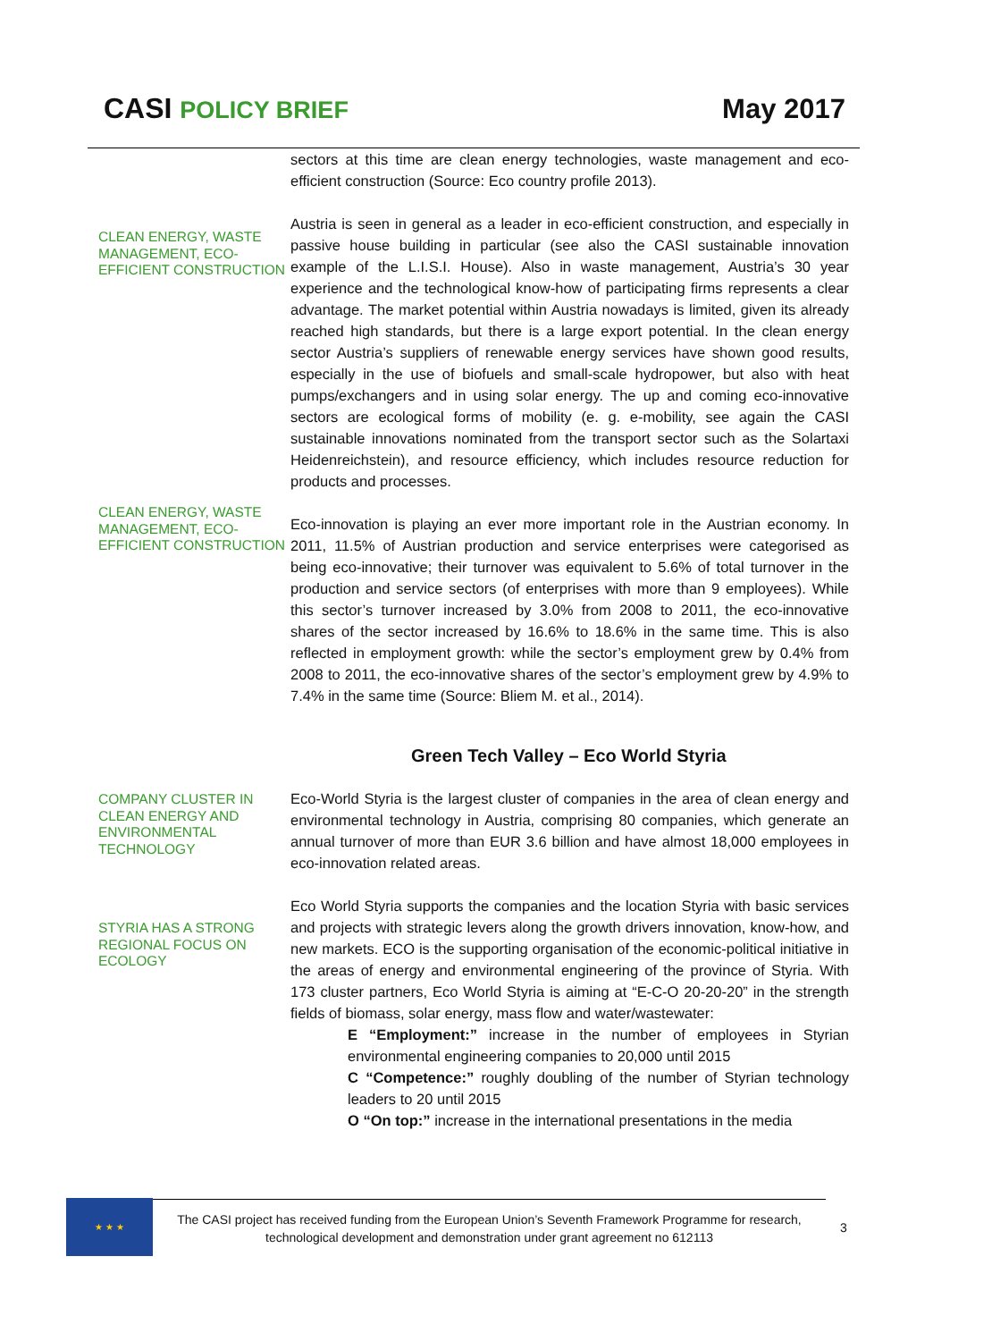CASI POLICY BRIEF
May 2017
sectors at this time are clean energy technologies, waste management and eco-efficient construction (Source: Eco country profile 2013).
CLEAN ENERGY, WASTE MANAGEMENT, ECO-EFFICIENT CONSTRUCTION
Austria is seen in general as a leader in eco-efficient construction, and especially in passive house building in particular (see also the CASI sustainable innovation example of the L.I.S.I. House). Also in waste management, Austria’s 30 year experience and the technological know-how of participating firms represents a clear advantage. The market potential within Austria nowadays is limited, given its already reached high standards, but there is a large export potential. In the clean energy sector Austria’s suppliers of renewable energy services have shown good results, especially in the use of biofuels and small-scale hydropower, but also with heat pumps/exchangers and in using solar energy. The up and coming eco-innovative sectors are ecological forms of mobility (e. g. e-mobility, see again the CASI sustainable innovations nominated from the transport sector such as the Solartaxi Heidenreichstein), and resource efficiency, which includes resource reduction for products and processes.
CLEAN ENERGY, WASTE MANAGEMENT, ECO-EFFICIENT CONSTRUCTION
Eco-innovation is playing an ever more important role in the Austrian economy. In 2011, 11.5% of Austrian production and service enterprises were categorised as being eco-innovative; their turnover was equivalent to 5.6% of total turnover in the production and service sectors (of enterprises with more than 9 employees). While this sector’s turnover increased by 3.0% from 2008 to 2011, the eco-innovative shares of the sector increased by 16.6% to 18.6% in the same time. This is also reflected in employment growth: while the sector’s employment grew by 0.4% from 2008 to 2011, the eco-innovative shares of the sector’s employment grew by 4.9% to 7.4% in the same time (Source: Bliem M. et al., 2014).
Green Tech Valley – Eco World Styria
COMPANY CLUSTER IN CLEAN ENERGY AND ENVIRONMENTAL TECHNOLOGY
Eco-World Styria is the largest cluster of companies in the area of clean energy and environmental technology in Austria, comprising 80 companies, which generate an annual turnover of more than EUR 3.6 billion and have almost 18,000 employees in eco-innovation related areas.
STYRIA HAS A STRONG REGIONAL FOCUS ON ECOLOGY
Eco World Styria supports the companies and the location Styria with basic services and projects with strategic levers along the growth drivers innovation, know-how, and new markets. ECO is the supporting organisation of the economic-political initiative in the areas of energy and environmental engineering of the province of Styria. With 173 cluster partners, Eco World Styria is aiming at “E-C-O 20-20-20” in the strength fields of biomass, solar energy, mass flow and water/wastewater:
E “Employment:” increase in the number of employees in Styrian environmental engineering companies to 20,000 until 2015
C “Competence:” roughly doubling of the number of Styrian technology leaders to 20 until 2015
O “On top:” increase in the international presentations in the media
★ ★ ★
The CASI project has received funding from the European Union’s Seventh Framework Programme for research, technological development and demonstration under grant agreement no 612113
3